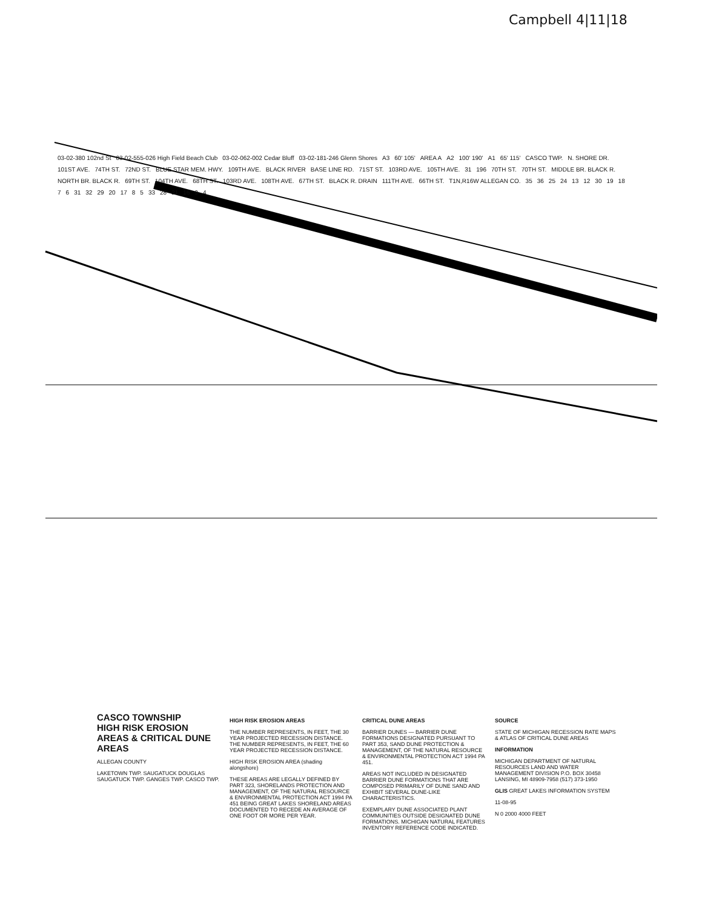Campbell 4|11|18
03-02-380 102nd St 03-02-555-026 High Field Beach Club 03-02-062-002 Cedar Bluff 03-02-181-246 Glenn Shores A3 60' 105' AREA A A2 100' 190' A1 65' 115' CASCO TWP. N. SHORE DR. 101ST AVE. 74TH ST. 72ND ST. BLUE STAR MEM. HWY. 109TH AVE. BLACK RIVER BASE LINE RD. 71ST ST. 103RD AVE. 105TH AVE. 31 196 70TH ST. 70TH ST. MIDDLE BR. BLACK R. NORTH BR. BLACK R. 69TH ST. 104TH AVE. 68TH ST. 103RD AVE. 108TH AVE. 67TH ST. BLACK R. DRAIN 111TH AVE. 66TH ST. T1N,R16W ALLEGAN CO. 35 36 25 24 13 12 30 19 18 7 6 31 32 29 20 17 8 5 33 28 21 16 9 4
CASCO TOWNSHIP
HIGH RISK EROSION AREAS & CRITICAL DUNE AREAS
ALLEGAN COUNTY
LAKETOWN TWP. SAUGATUCK DOUGLAS SAUGATUCK TWP. GANGES TWP. CASCO TWP.
HIGH RISK EROSION AREAS
THE NUMBER REPRESENTS, IN FEET, THE 30 YEAR PROJECTED RECESSION DISTANCE. THE NUMBER REPRESENTS, IN FEET, THE 60 YEAR PROJECTED RECESSION DISTANCE.
HIGH RISK EROSION AREA (shading alongshore)
THESE AREAS ARE LEGALLY DEFINED BY PART 323, SHORELANDS PROTECTION AND MANAGEMENT, OF THE NATURAL RESOURCE & ENVIRONMENTAL PROTECTION ACT 1994 PA 451 BEING GREAT LAKES SHORELAND AREAS DOCUMENTED TO RECEDE AN AVERAGE OF ONE FOOT OR MORE PER YEAR.
CRITICAL DUNE AREAS
BARRIER DUNES — BARRIER DUNE FORMATIONS DESIGNATED PURSUANT TO PART 353, SAND DUNE PROTECTION & MANAGEMENT, OF THE NATURAL RESOURCE & ENVIRONMENTAL PROTECTION ACT 1994 PA 451.
AREAS NOT INCLUDED IN DESIGNATED BARRIER DUNE FORMATIONS THAT ARE COMPOSED PRIMARILY OF DUNE SAND AND EXHIBIT SEVERAL DUNE-LIKE CHARACTERISTICS.
EXEMPLARY DUNE ASSOCIATED PLANT COMMUNITIES OUTSIDE DESIGNATED DUNE FORMATIONS. MICHIGAN NATURAL FEATURES INVENTORY REFERENCE CODE INDICATED.
SOURCE
STATE OF MICHIGAN RECESSION RATE MAPS & ATLAS OF CRITICAL DUNE AREAS
INFORMATION
MICHIGAN DEPARTMENT OF NATURAL RESOURCES LAND AND WATER MANAGEMENT DIVISION P.O. BOX 30458 LANSING, MI 48909-7958 (517) 373-1950
GLIS GREAT LAKES INFORMATION SYSTEM
11-08-95
N 0 2000 4000 FEET